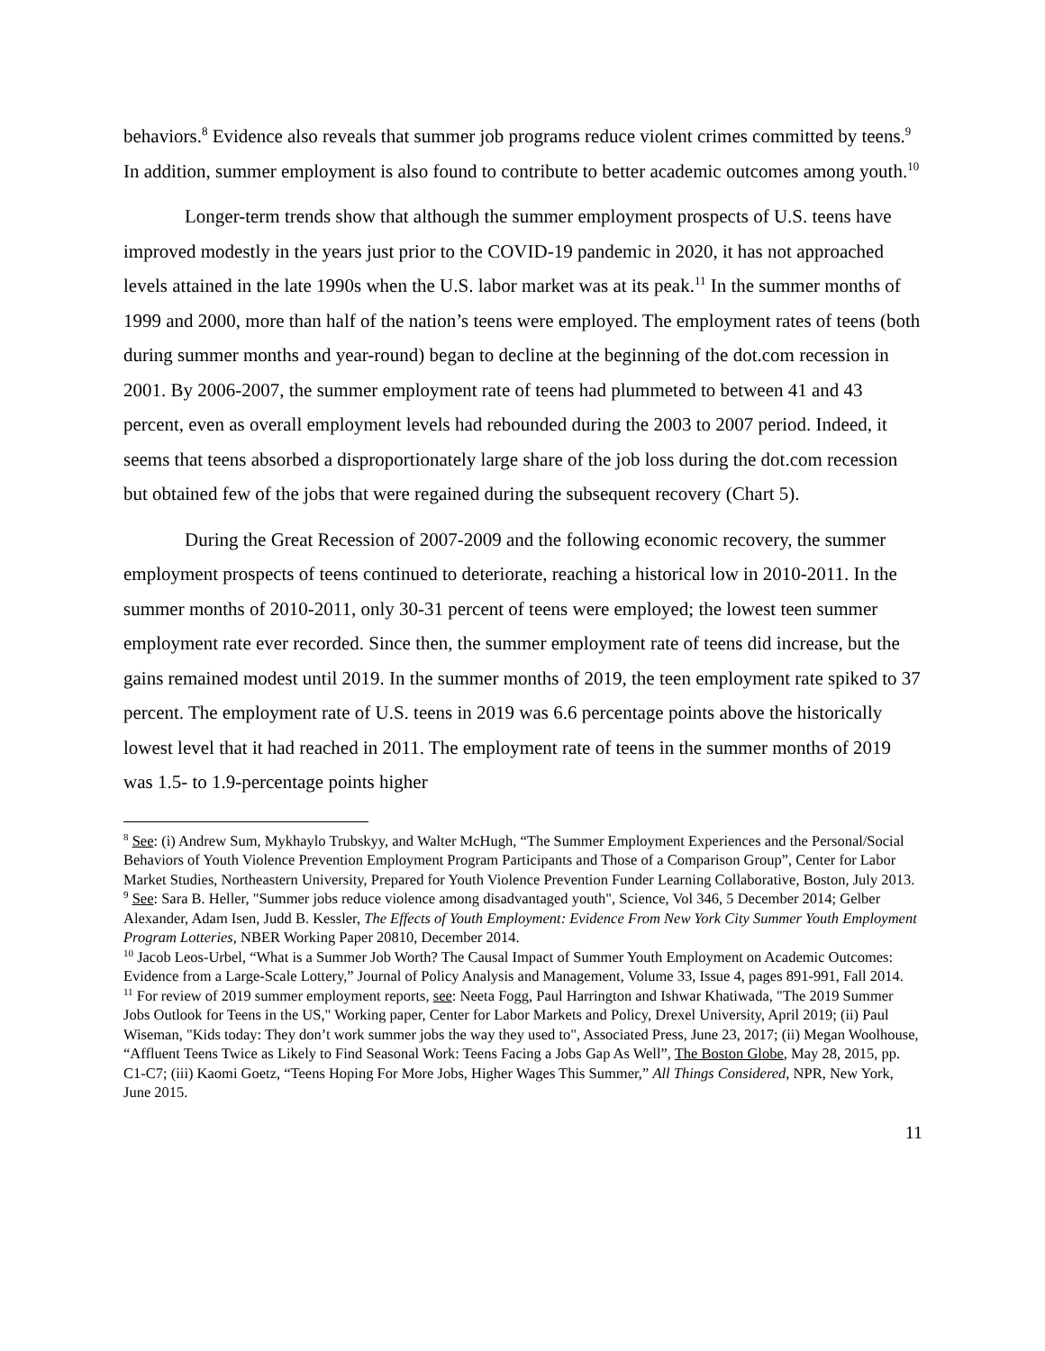behaviors.<sup>8</sup> Evidence also reveals that summer job programs reduce violent crimes committed by teens.<sup>9</sup> In addition, summer employment is also found to contribute to better academic outcomes among youth.<sup>10</sup>
Longer-term trends show that although the summer employment prospects of U.S. teens have improved modestly in the years just prior to the COVID-19 pandemic in 2020, it has not approached levels attained in the late 1990s when the U.S. labor market was at its peak.<sup>11</sup> In the summer months of 1999 and 2000, more than half of the nation’s teens were employed. The employment rates of teens (both during summer months and year-round) began to decline at the beginning of the dot.com recession in 2001. By 2006-2007, the summer employment rate of teens had plummeted to between 41 and 43 percent, even as overall employment levels had rebounded during the 2003 to 2007 period. Indeed, it seems that teens absorbed a disproportionately large share of the job loss during the dot.com recession but obtained few of the jobs that were regained during the subsequent recovery (Chart 5).
During the Great Recession of 2007-2009 and the following economic recovery, the summer employment prospects of teens continued to deteriorate, reaching a historical low in 2010-2011. In the summer months of 2010-2011, only 30-31 percent of teens were employed; the lowest teen summer employment rate ever recorded. Since then, the summer employment rate of teens did increase, but the gains remained modest until 2019. In the summer months of 2019, the teen employment rate spiked to 37 percent. The employment rate of U.S. teens in 2019 was 6.6 percentage points above the historically lowest level that it had reached in 2011. The employment rate of teens in the summer months of 2019 was 1.5- to 1.9-percentage points higher
<sup>8</sup> See: (i) Andrew Sum, Mykhaylo Trubskyy, and Walter McHugh, “The Summer Employment Experiences and the Personal/Social Behaviors of Youth Violence Prevention Employment Program Participants and Those of a Comparison Group”, Center for Labor Market Studies, Northeastern University, Prepared for Youth Violence Prevention Funder Learning Collaborative, Boston, July 2013.
<sup>9</sup> See: Sara B. Heller, "Summer jobs reduce violence among disadvantaged youth", Science, Vol 346, 5 December 2014; Gelber Alexander, Adam Isen, Judd B. Kessler, The Effects of Youth Employment: Evidence From New York City Summer Youth Employment Program Lotteries, NBER Working Paper 20810, December 2014.
<sup>10</sup> Jacob Leos-Urbel, “What is a Summer Job Worth? The Causal Impact of Summer Youth Employment on Academic Outcomes: Evidence from a Large-Scale Lottery,” Journal of Policy Analysis and Management, Volume 33, Issue 4, pages 891-991, Fall 2014.
<sup>11</sup> For review of 2019 summer employment reports, see: Neeta Fogg, Paul Harrington and Ishwar Khatiwada, "The 2019 Summer Jobs Outlook for Teens in the US," Working paper, Center for Labor Markets and Policy, Drexel University, April 2019; (ii) Paul Wiseman, "Kids today: They don’t work summer jobs the way they used to", Associated Press, June 23, 2017; (ii) Megan Woolhouse, “Affluent Teens Twice as Likely to Find Seasonal Work: Teens Facing a Jobs Gap As Well”, The Boston Globe, May 28, 2015, pp. C1-C7; (iii) Kaomi Goetz, “Teens Hoping For More Jobs, Higher Wages This Summer,” All Things Considered, NPR, New York, June 2015.
11